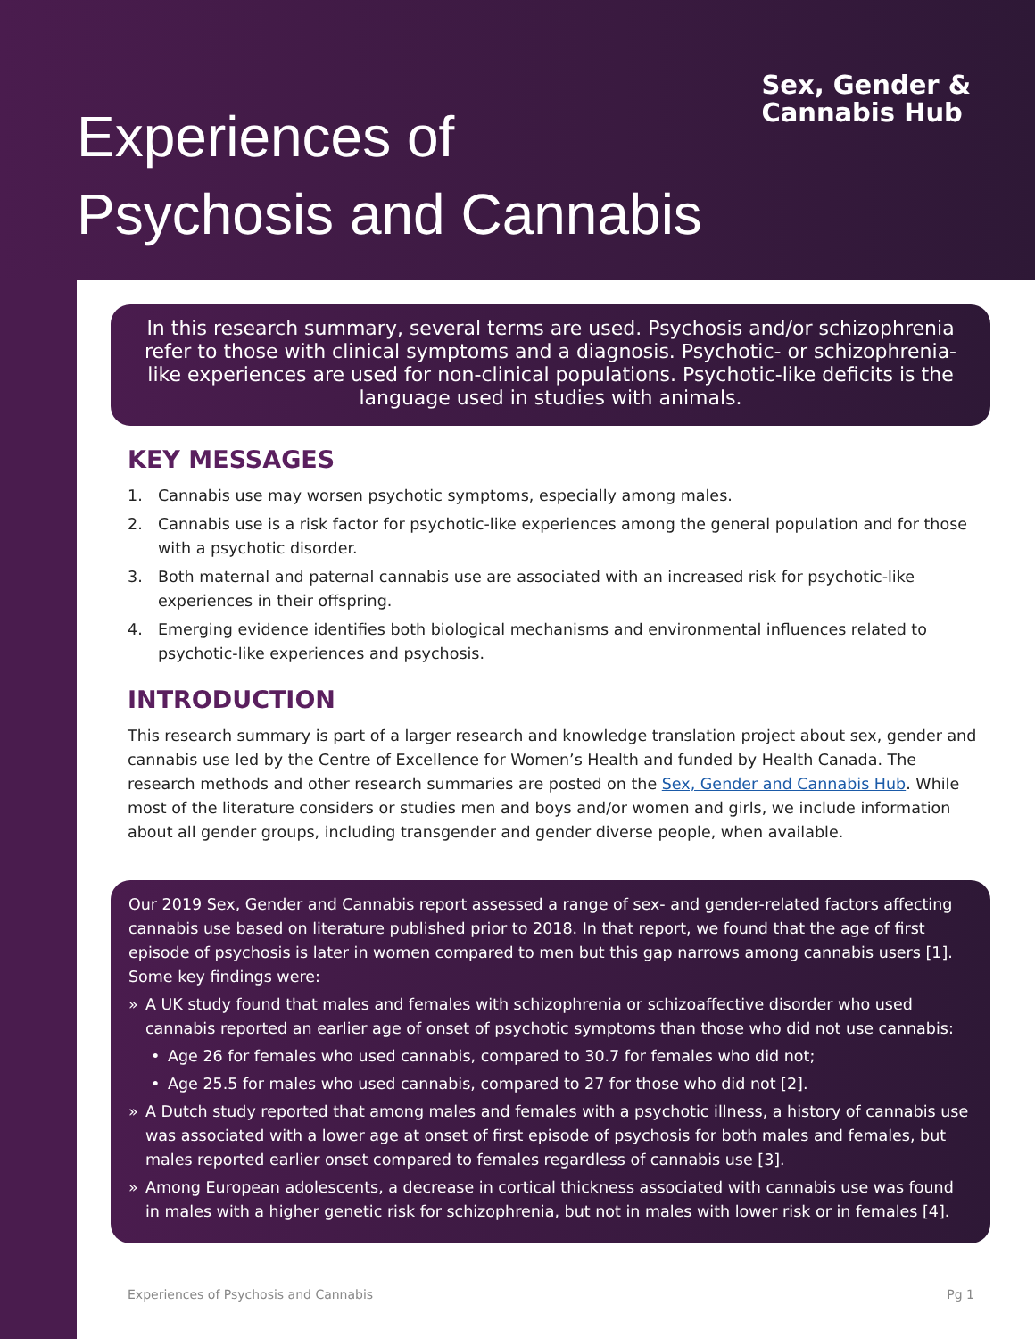Sex, Gender &
Cannabis Hub
Experiences of
Psychosis and Cannabis
In this research summary, several terms are used. Psychosis and/or schizophrenia refer to those with clinical symptoms and a diagnosis. Psychotic- or schizophrenia-like experiences are used for non-clinical populations. Psychotic-like deficits is the language used in studies with animals.
KEY MESSAGES
1. Cannabis use may worsen psychotic symptoms, especially among males.
2. Cannabis use is a risk factor for psychotic-like experiences among the general population and for those with a psychotic disorder.
3. Both maternal and paternal cannabis use are associated with an increased risk for psychotic-like experiences in their offspring.
4. Emerging evidence identifies both biological mechanisms and environmental influences related to psychotic-like experiences and psychosis.
INTRODUCTION
This research summary is part of a larger research and knowledge translation project about sex, gender and cannabis use led by the Centre of Excellence for Women’s Health and funded by Health Canada. The research methods and other research summaries are posted on the Sex, Gender and Cannabis Hub. While most of the literature considers or studies men and boys and/or women and girls, we include information about all gender groups, including transgender and gender diverse people, when available.
Our 2019 Sex, Gender and Cannabis report assessed a range of sex- and gender-related factors affecting cannabis use based on literature published prior to 2018. In that report, we found that the age of first episode of psychosis is later in women compared to men but this gap narrows among cannabis users [1]. Some key findings were:
» A UK study found that males and females with schizophrenia or schizoaffective disorder who used cannabis reported an earlier age of onset of psychotic symptoms than those who did not use cannabis:
• Age 26 for females who used cannabis, compared to 30.7 for females who did not;
• Age 25.5 for males who used cannabis, compared to 27 for those who did not [2].
» A Dutch study reported that among males and females with a psychotic illness, a history of cannabis use was associated with a lower age at onset of first episode of psychosis for both males and females, but males reported earlier onset compared to females regardless of cannabis use [3].
» Among European adolescents, a decrease in cortical thickness associated with cannabis use was found in males with a higher genetic risk for schizophrenia, but not in males with lower risk or in females [4].
Experiences of Psychosis and Cannabis Pg 1